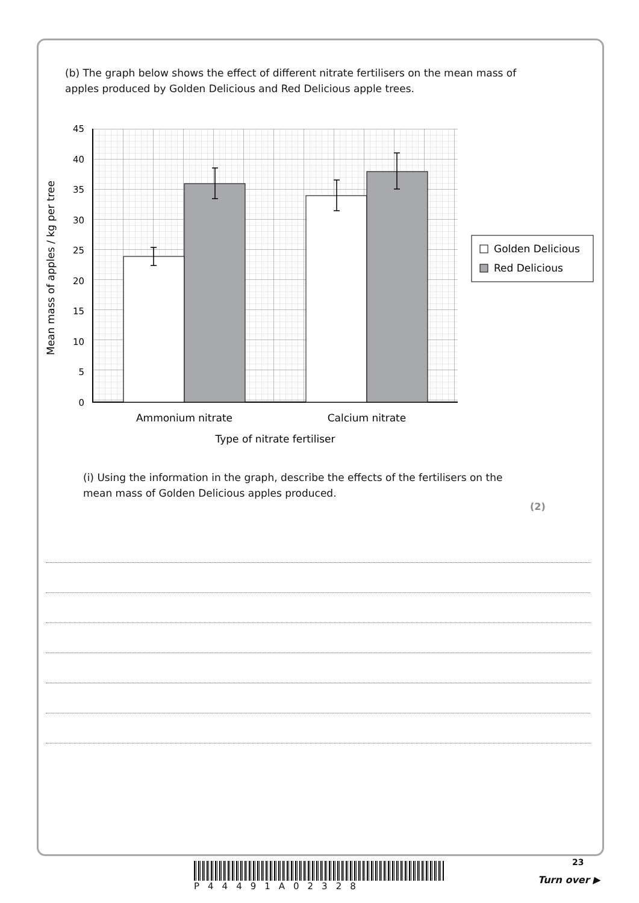(b) The graph below shows the effect of different nitrate fertilisers on the mean mass of apples produced by Golden Delicious and Red Delicious apple trees.
45
40
35
30
25
20
15
10
5
0
Ammonium nitrate
Calcium nitrate
Type of nitrate fertiliser
Mean mass of apples / kg per tree
Golden Delicious
Red Delicious
(i) Using the information in the graph, describe the effects of the fertilisers on the mean mass of Golden Delicious apples produced.
(2)
23
P44491A02328
Turn over ▶